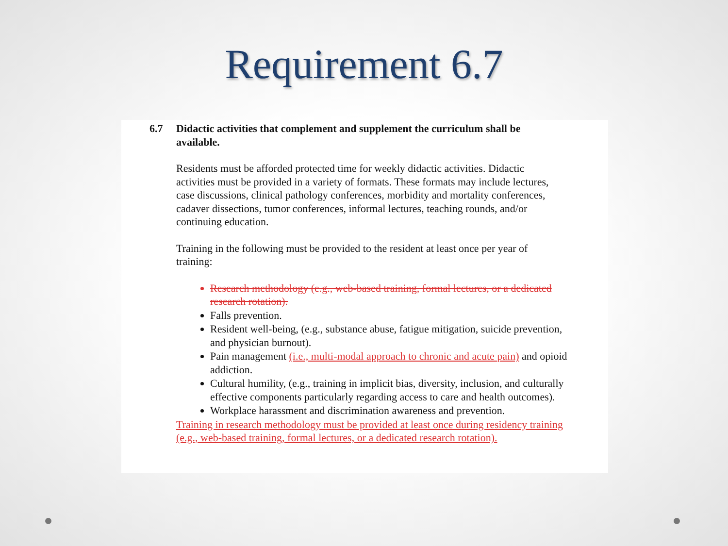Requirement 6.7
6.7 Didactic activities that complement and supplement the curriculum shall be available.
Residents must be afforded protected time for weekly didactic activities. Didactic activities must be provided in a variety of formats. These formats may include lectures, case discussions, clinical pathology conferences, morbidity and mortality conferences, cadaver dissections, tumor conferences, informal lectures, teaching rounds, and/or continuing education.
Training in the following must be provided to the resident at least once per year of training:
Research methodology (e.g., web-based training, formal lectures, or a dedicated research rotation).
Falls prevention.
Resident well-being, (e.g., substance abuse, fatigue mitigation, suicide prevention, and physician burnout).
Pain management (i.e., multi-modal approach to chronic and acute pain) and opioid addiction.
Cultural humility, (e.g., training in implicit bias, diversity, inclusion, and culturally effective components particularly regarding access to care and health outcomes).
Workplace harassment and discrimination awareness and prevention.
Training in research methodology must be provided at least once during residency training (e.g., web-based training, formal lectures, or a dedicated research rotation).